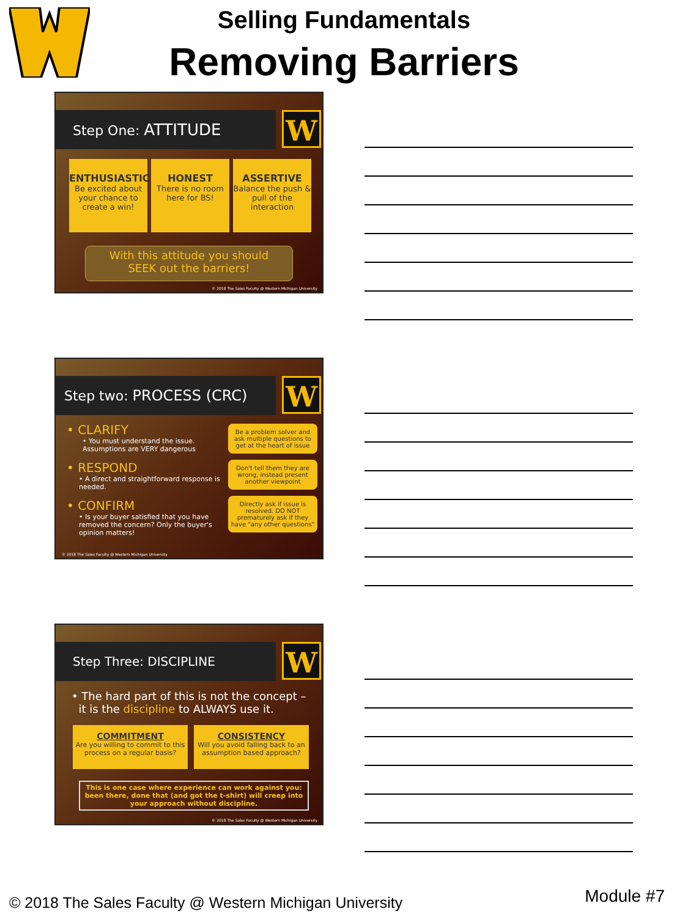Selling Fundamentals
Removing Barriers
Step One: ATTITUDE W
ENTHUSIASTIC
Be excited about your chance to create a win!
HONEST
There is no room here for BS!
ASSERTIVE
Balance the push & pull of the interaction
With this attitude you should
SEEK out the barriers!
© 2018 The Sales Faculty @ Western Michigan University
Step two: PROCESS (CRC) W
• CLARIFY
• You must understand the issue. Assumptions are VERY dangerous
• RESPOND
• A direct and straightforward response is needed.
• CONFIRM
• Is your buyer satisfied that you have removed the concern? Only the buyer's opinion matters!
Be a problem solver and ask multiple questions to get at the heart of issue
Don't tell them they are wrong, instead present another viewpoint
Directly ask if issue is resolved. DO NOT prematurely ask if they have "any other questions"
© 2018 The Sales Faculty @ Western Michigan University
Step Three: DISCIPLINE W
• The hard part of this is not the concept –
it is the discipline to ALWAYS use it.
COMMITMENT
Are you willing to commit to this process on a regular basis?
CONSISTENCY
Will you avoid falling back to an assumption based approach?
This is one case where experience can work against you: been there, done that (and got the t-shirt) will creep into your approach without discipline.
© 2018 The Sales Faculty @ Western Michigan University
© 2018 The Sales Faculty @ Western Michigan University
Module #7